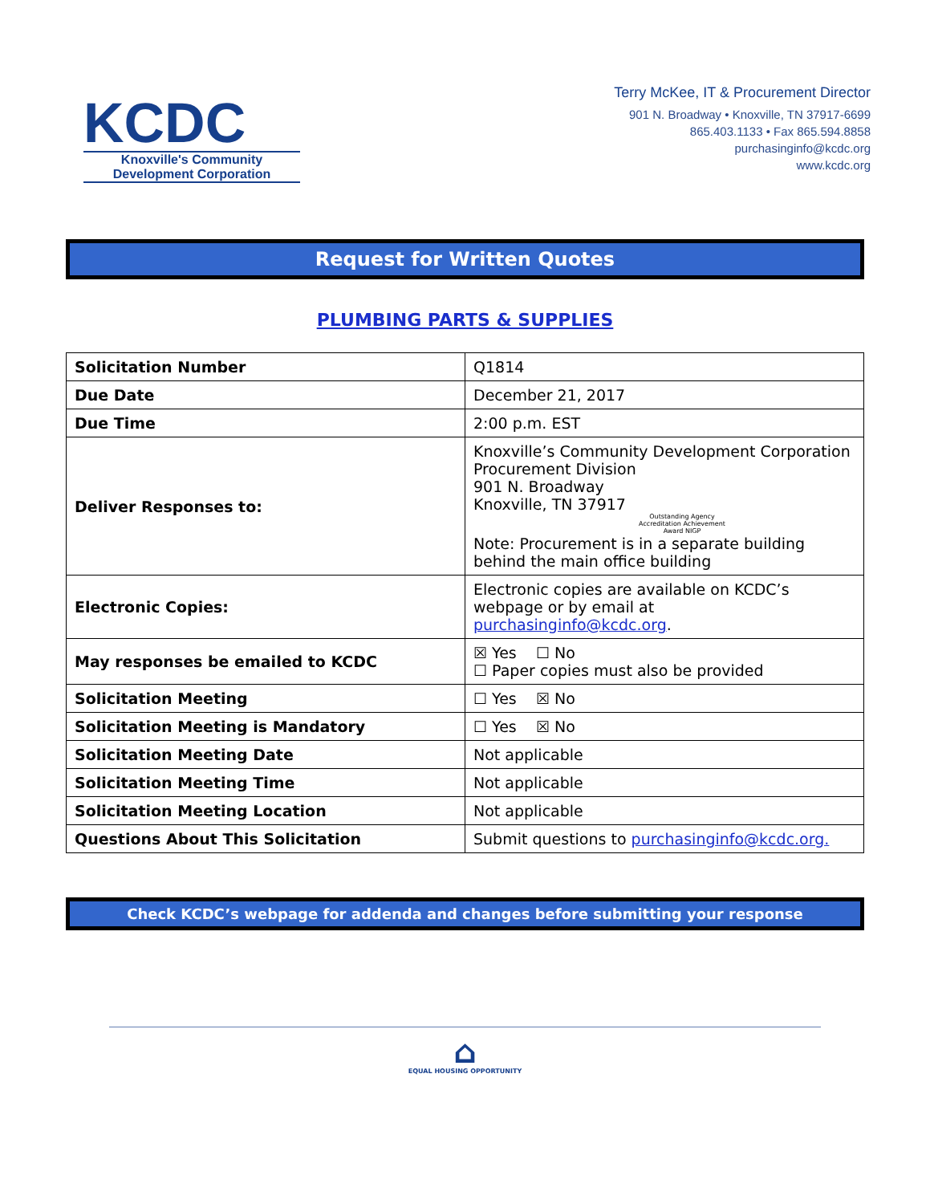KCDC
Knoxville's Community
Development Corporation
Terry McKee, IT & Procurement Director
901 N. Broadway • Knoxville, TN 37917-6699
865.403.1133 • Fax 865.594.8858
purchasinginfo@kcdc.org
www.kcdc.org
Request for Written Quotes
PLUMBING PARTS & SUPPLIES
| Solicitation Number | Q1814 |
| Due Date | December 21, 2017 |
| Due Time | 2:00 p.m. EST |
| Deliver Responses to: | Knoxville’s Community Development Corporation Procurement Division 901 N. Broadway Knoxville, TN 37917 Outstanding Agency Accreditation Achievement Award NIGP Note: Procurement is in a separate building behind the main office building |
| Electronic Copies: | Electronic copies are available on KCDC’s webpage or by email at purchasinginfo@kcdc.org . |
| May responses be emailed to KCDC | ☒ Yes ☐ No ☐ Paper copies must also be provided |
| Solicitation Meeting | ☐ Yes ☒ No |
| Solicitation Meeting is Mandatory | ☐ Yes ☒ No |
| Solicitation Meeting Date | Not applicable |
| Solicitation Meeting Time | Not applicable |
| Solicitation Meeting Location | Not applicable |
| Questions About This Solicitation | Submit questions to purchasinginfo@kcdc.org. |
Check KCDC’s webpage for addenda and changes before submitting your response
⌂
EQUAL HOUSING OPPORTUNITY